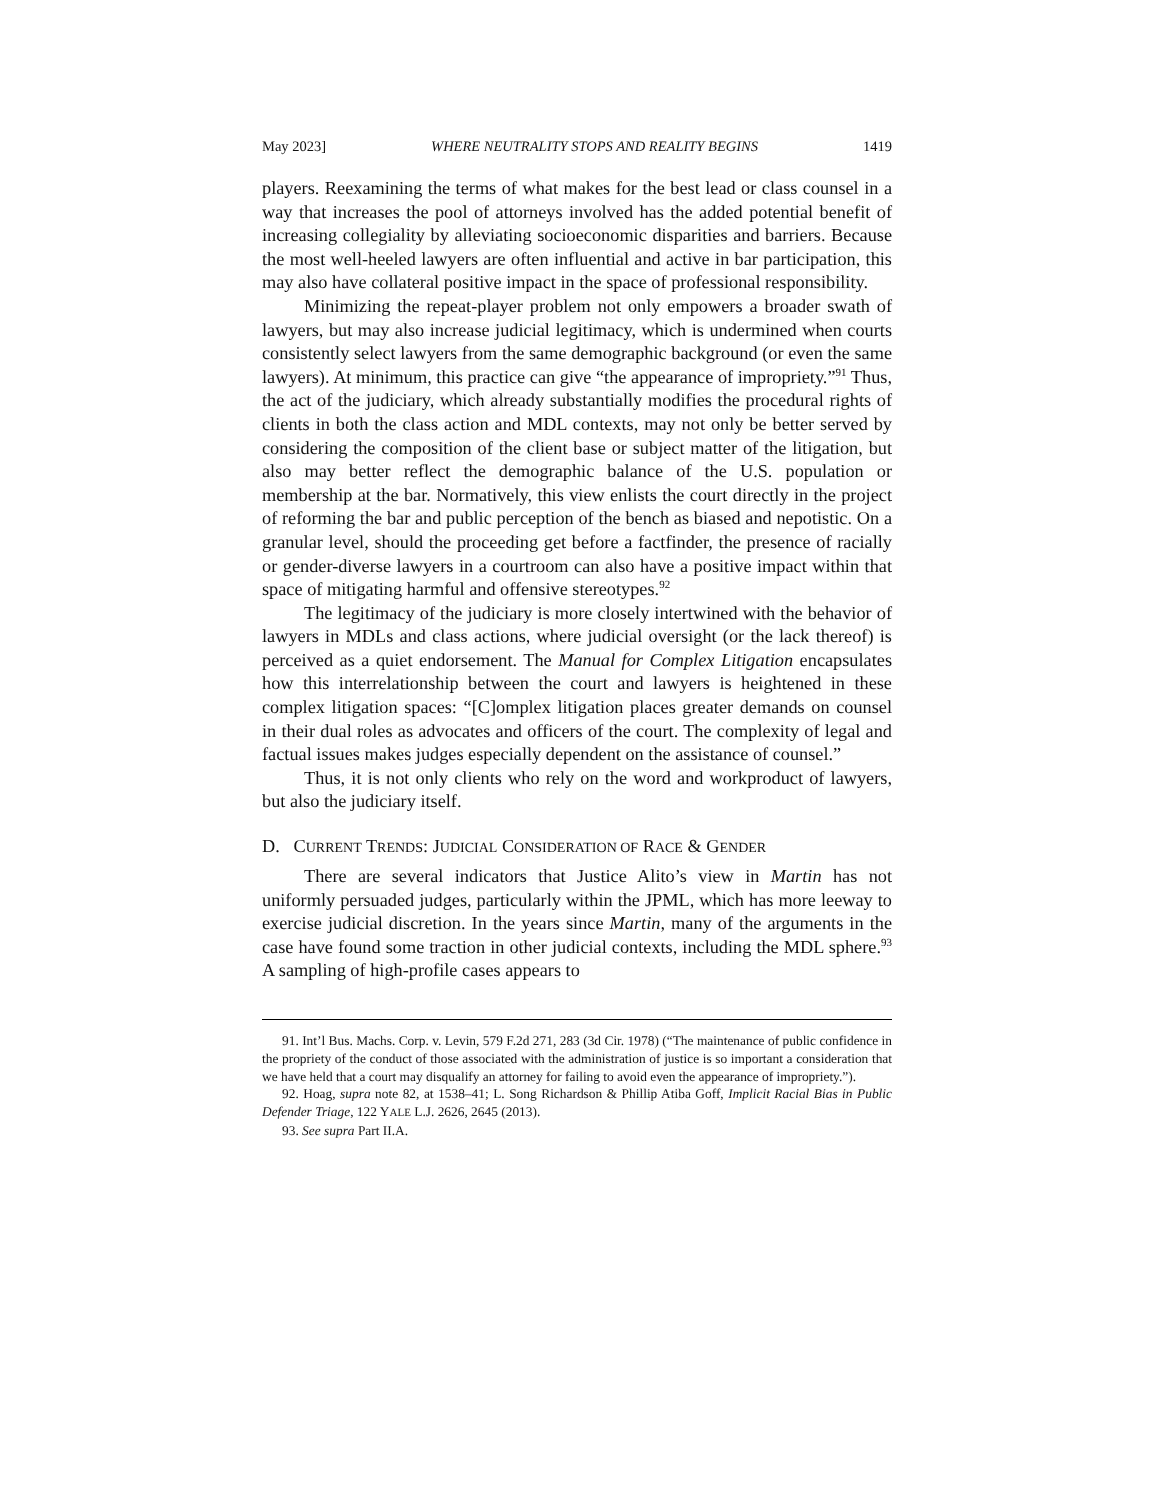May 2023] WHERE NEUTRALITY STOPS AND REALITY BEGINS 1419
players. Reexamining the terms of what makes for the best lead or class counsel in a way that increases the pool of attorneys involved has the added potential benefit of increasing collegiality by alleviating socioeconomic disparities and barriers. Because the most well-heeled lawyers are often influential and active in bar participation, this may also have collateral positive impact in the space of professional responsibility.
Minimizing the repeat-player problem not only empowers a broader swath of lawyers, but may also increase judicial legitimacy, which is undermined when courts consistently select lawyers from the same demographic background (or even the same lawyers). At minimum, this practice can give “the appearance of impropriety.”<sup>91</sup> Thus, the act of the judiciary, which already substantially modifies the procedural rights of clients in both the class action and MDL contexts, may not only be better served by considering the composition of the client base or subject matter of the litigation, but also may better reflect the demographic balance of the U.S. population or membership at the bar. Normatively, this view enlists the court directly in the project of reforming the bar and public perception of the bench as biased and nepotistic. On a granular level, should the proceeding get before a factfinder, the presence of racially or gender-diverse lawyers in a courtroom can also have a positive impact within that space of mitigating harmful and offensive stereotypes.<sup>92</sup>
The legitimacy of the judiciary is more closely intertwined with the behavior of lawyers in MDLs and class actions, where judicial oversight (or the lack thereof) is perceived as a quiet endorsement. The Manual for Complex Litigation encapsulates how this interrelationship between the court and lawyers is heightened in these complex litigation spaces: “[C]omplex litigation places greater demands on counsel in their dual roles as advocates and officers of the court. The complexity of legal and factual issues makes judges especially dependent on the assistance of counsel.”
Thus, it is not only clients who rely on the word and workproduct of lawyers, but also the judiciary itself.
D. CURRENT TRENDS: JUDICIAL CONSIDERATION OF RACE & GENDER
There are several indicators that Justice Alito’s view in Martin has not uniformly persuaded judges, particularly within the JPML, which has more leeway to exercise judicial discretion. In the years since Martin, many of the arguments in the case have found some traction in other judicial contexts, including the MDL sphere.<sup>93</sup> A sampling of high-profile cases appears to
91. Int’l Bus. Machs. Corp. v. Levin, 579 F.2d 271, 283 (3d Cir. 1978) (“The maintenance of public confidence in the propriety of the conduct of those associated with the administration of justice is so important a consideration that we have held that a court may disqualify an attorney for failing to avoid even the appearance of impropriety.”).
92. Hoag, supra note 82, at 1538–41; L. Song Richardson & Phillip Atiba Goff, Implicit Racial Bias in Public Defender Triage, 122 YALE L.J. 2626, 2645 (2013).
93. See supra Part II.A.